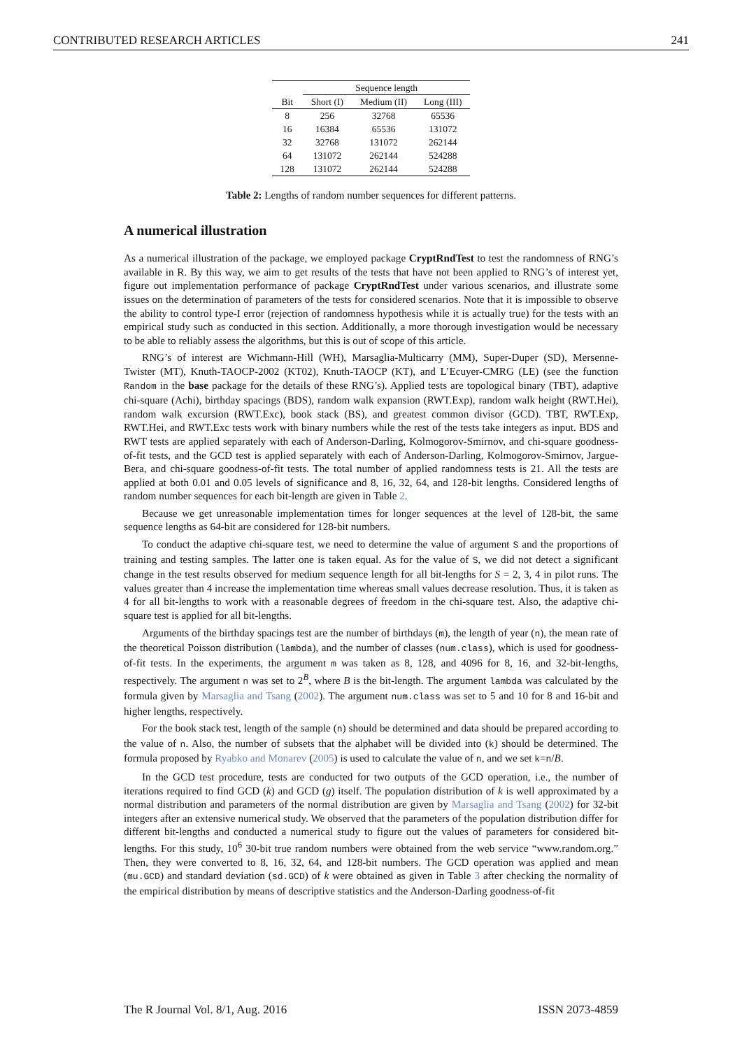CONTRIBUTED RESEARCH ARTICLES 241
| | Sequence length | | |
| --- | --- | --- | --- |
| Bit | Short (I) | Medium (II) | Long (III) |
| 8 | 256 | 32768 | 65536 |
| 16 | 16384 | 65536 | 131072 |
| 32 | 32768 | 131072 | 262144 |
| 64 | 131072 | 262144 | 524288 |
| 128 | 131072 | 262144 | 524288 |
Table 2: Lengths of random number sequences for different patterns.
A numerical illustration
As a numerical illustration of the package, we employed package CryptRndTest to test the randomness of RNG’s available in R. By this way, we aim to get results of the tests that have not been applied to RNG’s of interest yet, figure out implementation performance of package CryptRndTest under various scenarios, and illustrate some issues on the determination of parameters of the tests for considered scenarios. Note that it is impossible to observe the ability to control type-I error (rejection of randomness hypothesis while it is actually true) for the tests with an empirical study such as conducted in this section. Additionally, a more thorough investigation would be necessary to be able to reliably assess the algorithms, but this is out of scope of this article.
RNG’s of interest are Wichmann-Hill (WH), Marsaglia-Multicarry (MM), Super-Duper (SD), Mersenne-Twister (MT), Knuth-TAOCP-2002 (KT02), Knuth-TAOCP (KT), and L’Ecuyer-CMRG (LE) (see the function Random in the base package for the details of these RNG’s). Applied tests are topological binary (TBT), adaptive chi-square (Achi), birthday spacings (BDS), random walk expansion (RWT.Exp), random walk height (RWT.Hei), random walk excursion (RWT.Exc), book stack (BS), and greatest common divisor (GCD). TBT, RWT.Exp, RWT.Hei, and RWT.Exc tests work with binary numbers while the rest of the tests take integers as input. BDS and RWT tests are applied separately with each of Anderson-Darling, Kolmogorov-Smirnov, and chi-square goodness-of-fit tests, and the GCD test is applied separately with each of Anderson-Darling, Kolmogorov-Smirnov, Jargue-Bera, and chi-square goodness-of-fit tests. The total number of applied randomness tests is 21. All the tests are applied at both 0.01 and 0.05 levels of significance and 8, 16, 32, 64, and 128-bit lengths. Considered lengths of random number sequences for each bit-length are given in Table 2.
Because we get unreasonable implementation times for longer sequences at the level of 128-bit, the same sequence lengths as 64-bit are considered for 128-bit numbers.
To conduct the adaptive chi-square test, we need to determine the value of argument S and the proportions of training and testing samples. The latter one is taken equal. As for the value of S, we did not detect a significant change in the test results observed for medium sequence length for all bit-lengths for S = 2, 3, 4 in pilot runs. The values greater than 4 increase the implementation time whereas small values decrease resolution. Thus, it is taken as 4 for all bit-lengths to work with a reasonable degrees of freedom in the chi-square test. Also, the adaptive chi-square test is applied for all bit-lengths.
Arguments of the birthday spacings test are the number of birthdays (m), the length of year (n), the mean rate of the theoretical Poisson distribution (lambda), and the number of classes (num.class), which is used for goodness-of-fit tests. In the experiments, the argument m was taken as 8, 128, and 4096 for 8, 16, and 32-bit-lengths, respectively. The argument n was set to 2<sup>B</sup>, where B is the bit-length. The argument lambda was calculated by the formula given by Marsaglia and Tsang (2002). The argument num.class was set to 5 and 10 for 8 and 16-bit and higher lengths, respectively.
For the book stack test, length of the sample (n) should be determined and data should be prepared according to the value of n. Also, the number of subsets that the alphabet will be divided into (k) should be determined. The formula proposed by Ryabko and Monarev (2005) is used to calculate the value of n, and we set k=n/B.
In the GCD test procedure, tests are conducted for two outputs of the GCD operation, i.e., the number of iterations required to find GCD (k) and GCD (g) itself. The population distribution of k is well approximated by a normal distribution and parameters of the normal distribution are given by Marsaglia and Tsang (2002) for 32-bit integers after an extensive numerical study. We observed that the parameters of the population distribution differ for different bit-lengths and conducted a numerical study to figure out the values of parameters for considered bit-lengths. For this study, 10<sup>6</sup> 30-bit true random numbers were obtained from the web service “www.random.org.” Then, they were converted to 8, 16, 32, 64, and 128-bit numbers. The GCD operation was applied and mean (mu.GCD) and standard deviation (sd.GCD) of k were obtained as given in Table 3 after checking the normality of the empirical distribution by means of descriptive statistics and the Anderson-Darling goodness-of-fit
The R Journal Vol. 8/1, Aug. 2016 ISSN 2073-4859